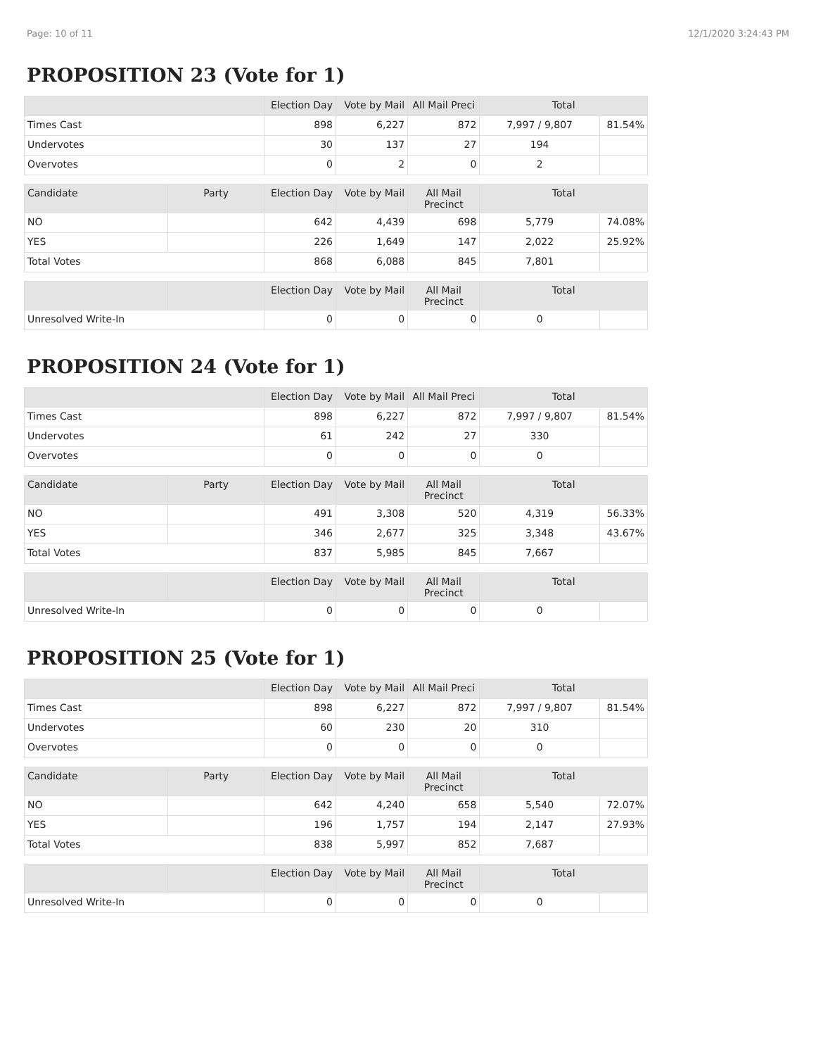Page: 10 of 11 12/1/2020 3:24:43 PM
PROPOSITION 23 (Vote for 1)
| | Election Day | Vote by Mail | All Mail Preci | Total | |
| --- | --- | --- | --- | --- | --- |
| Times Cast | 898 | 6,227 | 872 | 7,997 / 9,807 | 81.54% |
| Undervotes | 30 | 137 | 27 | 194 | |
| Overvotes | 0 | 2 | 0 | 2 | |
| Candidate | Party | Election Day | Vote by Mail | All Mail Precinct | Total | |
| --- | --- | --- | --- | --- | --- | --- |
| NO | | 642 | 4,439 | 698 | 5,779 | 74.08% |
| YES | | 226 | 1,649 | 147 | 2,022 | 25.92% |
| Total Votes | | 868 | 6,088 | 845 | 7,801 | |
| | | Election Day | Vote by Mail | All Mail Precinct | Total | |
| --- | --- | --- | --- | --- | --- | --- |
| Unresolved Write-In | | 0 | 0 | 0 | 0 | |
PROPOSITION 24 (Vote for 1)
| | Election Day | Vote by Mail | All Mail Preci | Total | |
| --- | --- | --- | --- | --- | --- |
| Times Cast | 898 | 6,227 | 872 | 7,997 / 9,807 | 81.54% |
| Undervotes | 61 | 242 | 27 | 330 | |
| Overvotes | 0 | 0 | 0 | 0 | |
| Candidate | Party | Election Day | Vote by Mail | All Mail Precinct | Total | |
| --- | --- | --- | --- | --- | --- | --- |
| NO | | 491 | 3,308 | 520 | 4,319 | 56.33% |
| YES | | 346 | 2,677 | 325 | 3,348 | 43.67% |
| Total Votes | | 837 | 5,985 | 845 | 7,667 | |
| | | Election Day | Vote by Mail | All Mail Precinct | Total | |
| --- | --- | --- | --- | --- | --- | --- |
| Unresolved Write-In | | 0 | 0 | 0 | 0 | |
PROPOSITION 25 (Vote for 1)
| | Election Day | Vote by Mail | All Mail Preci | Total | |
| --- | --- | --- | --- | --- | --- |
| Times Cast | 898 | 6,227 | 872 | 7,997 / 9,807 | 81.54% |
| Undervotes | 60 | 230 | 20 | 310 | |
| Overvotes | 0 | 0 | 0 | 0 | |
| Candidate | Party | Election Day | Vote by Mail | All Mail Precinct | Total | |
| --- | --- | --- | --- | --- | --- | --- |
| NO | | 642 | 4,240 | 658 | 5,540 | 72.07% |
| YES | | 196 | 1,757 | 194 | 2,147 | 27.93% |
| Total Votes | | 838 | 5,997 | 852 | 7,687 | |
| | | Election Day | Vote by Mail | All Mail Precinct | Total | |
| --- | --- | --- | --- | --- | --- | --- |
| Unresolved Write-In | | 0 | 0 | 0 | 0 | |